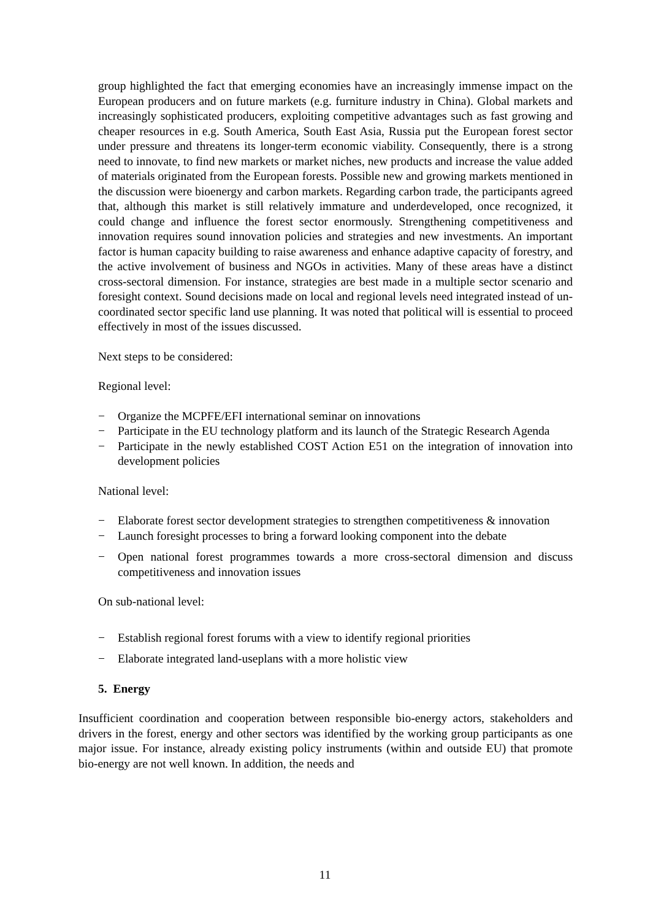group highlighted the fact that emerging economies have an increasingly immense impact on the European producers and on future markets (e.g. furniture industry in China). Global markets and increasingly sophisticated producers, exploiting competitive advantages such as fast growing and cheaper resources in e.g. South America, South East Asia, Russia put the European forest sector under pressure and threatens its longer-term economic viability. Consequently, there is a strong need to innovate, to find new markets or market niches, new products and increase the value added of materials originated from the European forests. Possible new and growing markets mentioned in the discussion were bioenergy and carbon markets. Regarding carbon trade, the participants agreed that, although this market is still relatively immature and underdeveloped, once recognized, it could change and influence the forest sector enormously. Strengthening competitiveness and innovation requires sound innovation policies and strategies and new investments. An important factor is human capacity building to raise awareness and enhance adaptive capacity of forestry, and the active involvement of business and NGOs in activities. Many of these areas have a distinct cross-sectoral dimension. For instance, strategies are best made in a multiple sector scenario and foresight context. Sound decisions made on local and regional levels need integrated instead of un-coordinated sector specific land use planning. It was noted that political will is essential to proceed effectively in most of the issues discussed.
Next steps to be considered:
Regional level:
− Organize the MCPFE/EFI international seminar on innovations
− Participate in the EU technology platform and its launch of the Strategic Research Agenda
− Participate in the newly established COST Action E51 on the integration of innovation into development policies
National level:
− Elaborate forest sector development strategies to strengthen competitiveness & innovation
− Launch foresight processes to bring a forward looking component into the debate
− Open national forest programmes towards a more cross-sectoral dimension and discuss competitiveness and innovation issues
On sub-national level:
− Establish regional forest forums with a view to identify regional priorities
− Elaborate integrated land-useplans with a more holistic view
5. Energy
Insufficient coordination and cooperation between responsible bio-energy actors, stakeholders and drivers in the forest, energy and other sectors was identified by the working group participants as one major issue. For instance, already existing policy instruments (within and outside EU) that promote bio-energy are not well known. In addition, the needs and
11